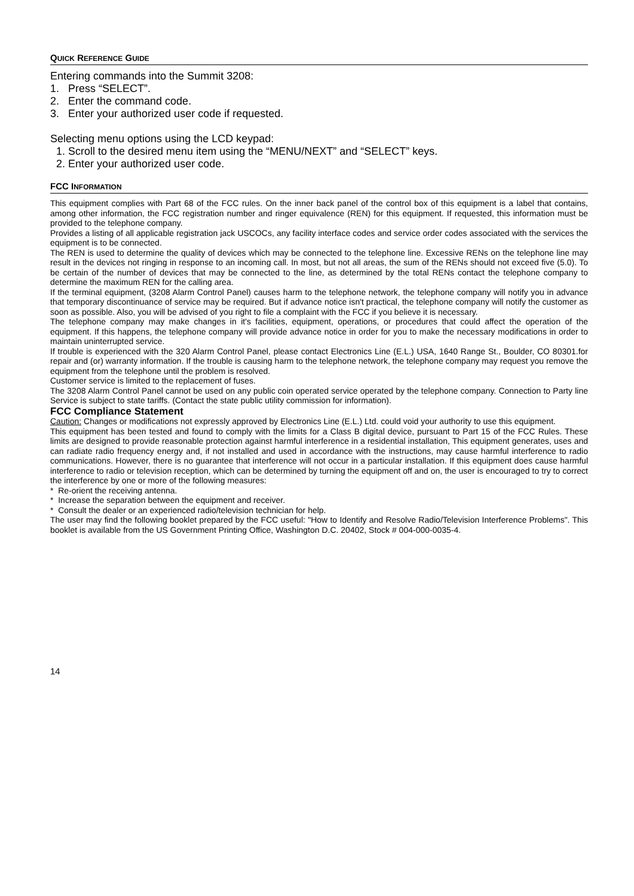QUICK REFERENCE GUIDE
Entering commands into the Summit 3208:
1. Press “SELECT”.
2. Enter the command code.
3. Enter your authorized user code if requested.
Selecting menu options using the LCD keypad:
1. Scroll to the desired menu item using the “MENU/NEXT” and “SELECT” keys.
2. Enter your authorized user code.
FCC INFORMATION
This equipment complies with Part 68 of the FCC rules. On the inner back panel of the control box of this equipment is a label that contains, among other information, the FCC registration number and ringer equivalence (REN) for this equipment. If requested, this information must be provided to the telephone company.
Provides a listing of all applicable registration jack USCOCs, any facility interface codes and service order codes associated with the services the equipment is to be connected.
The REN is used to determine the quality of devices which may be connected to the telephone line. Excessive RENs on the telephone line may result in the devices not ringing in response to an incoming call. In most, but not all areas, the sum of the RENs should not exceed five (5.0). To be certain of the number of devices that may be connected to the line, as determined by the total RENs contact the telephone company to determine the maximum REN for the calling area.
If the terminal equipment, (3208 Alarm Control Panel) causes harm to the telephone network, the telephone company will notify you in advance that temporary discontinuance of service may be required. But if advance notice isn't practical, the telephone company will notify the customer as soon as possible. Also, you will be advised of you right to file a complaint with the FCC if you believe it is necessary.
The telephone company may make changes in it's facilities, equipment, operations, or procedures that could affect the operation of the equipment. If this happens, the telephone company will provide advance notice in order for you to make the necessary modifications in order to maintain uninterrupted service.
If trouble is experienced with the 320 Alarm Control Panel, please contact Electronics Line (E.L.) USA, 1640 Range St., Boulder, CO 80301.for repair and (or) warranty information. If the trouble is causing harm to the telephone network, the telephone company may request you remove the equipment from the telephone until the problem is resolved.
Customer service is limited to the replacement of fuses.
The 3208 Alarm Control Panel cannot be used on any public coin operated service operated by the telephone company. Connection to Party line Service is subject to state tariffs. (Contact the state public utility commission for information).
FCC Compliance Statement
Caution: Changes or modifications not expressly approved by Electronics Line (E.L.) Ltd. could void your authority to use this equipment.
This equipment has been tested and found to comply with the limits for a Class B digital device, pursuant to Part 15 of the FCC Rules. These limits are designed to provide reasonable protection against harmful interference in a residential installation, This equipment generates, uses and can radiate radio frequency energy and, if not installed and used in accordance with the instructions, may cause harmful interference to radio communications. However, there is no guarantee that interference will not occur in a particular installation. If this equipment does cause harmful interference to radio or television reception, which can be determined by turning the equipment off and on, the user is encouraged to try to correct the interference by one or more of the following measures:
* Re-orient the receiving antenna.
* Increase the separation between the equipment and receiver.
* Consult the dealer or an experienced radio/television technician for help.
The user may find the following booklet prepared by the FCC useful: "How to Identify and Resolve Radio/Television Interference Problems". This booklet is available from the US Government Printing Office, Washington D.C. 20402, Stock # 004-000-0035-4.
14